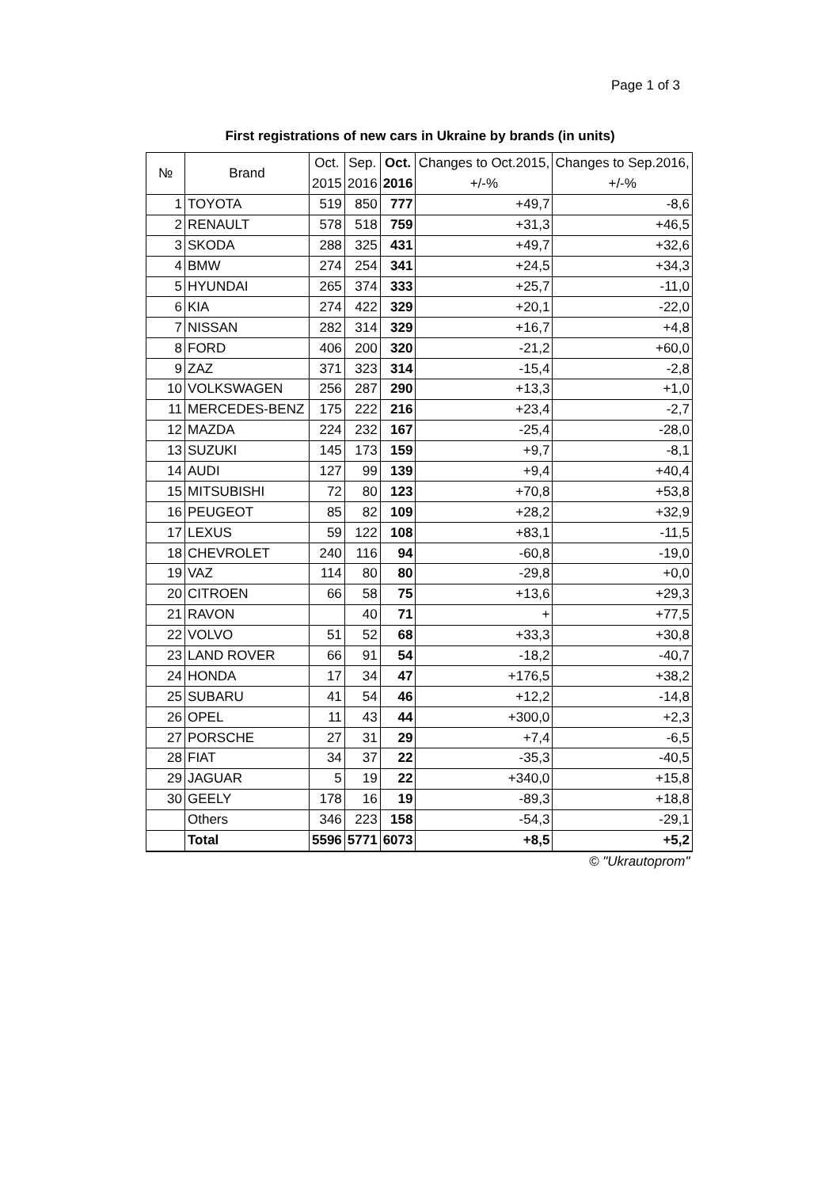Page 1 of 3
First registrations of new cars in Ukraine by brands (in units)
| № | Brand | Oct. 2015 | Sep. 2016 | Oct. 2016 | Changes to Oct.2015, +/-% | Changes to Sep.2016, +/-% |
| --- | --- | --- | --- | --- | --- | --- |
| 1 | TOYOTA | 519 | 850 | 777 | +49,7 | -8,6 |
| 2 | RENAULT | 578 | 518 | 759 | +31,3 | +46,5 |
| 3 | SKODA | 288 | 325 | 431 | +49,7 | +32,6 |
| 4 | BMW | 274 | 254 | 341 | +24,5 | +34,3 |
| 5 | HYUNDAI | 265 | 374 | 333 | +25,7 | -11,0 |
| 6 | KIA | 274 | 422 | 329 | +20,1 | -22,0 |
| 7 | NISSAN | 282 | 314 | 329 | +16,7 | +4,8 |
| 8 | FORD | 406 | 200 | 320 | -21,2 | +60,0 |
| 9 | ZAZ | 371 | 323 | 314 | -15,4 | -2,8 |
| 10 | VOLKSWAGEN | 256 | 287 | 290 | +13,3 | +1,0 |
| 11 | MERCEDES-BENZ | 175 | 222 | 216 | +23,4 | -2,7 |
| 12 | MAZDA | 224 | 232 | 167 | -25,4 | -28,0 |
| 13 | SUZUKI | 145 | 173 | 159 | +9,7 | -8,1 |
| 14 | AUDI | 127 | 99 | 139 | +9,4 | +40,4 |
| 15 | MITSUBISHI | 72 | 80 | 123 | +70,8 | +53,8 |
| 16 | PEUGEOT | 85 | 82 | 109 | +28,2 | +32,9 |
| 17 | LEXUS | 59 | 122 | 108 | +83,1 | -11,5 |
| 18 | CHEVROLET | 240 | 116 | 94 | -60,8 | -19,0 |
| 19 | VAZ | 114 | 80 | 80 | -29,8 | +0,0 |
| 20 | CITROEN | 66 | 58 | 75 | +13,6 | +29,3 |
| 21 | RAVON | | 40 | 71 | + | +77,5 |
| 22 | VOLVO | 51 | 52 | 68 | +33,3 | +30,8 |
| 23 | LAND ROVER | 66 | 91 | 54 | -18,2 | -40,7 |
| 24 | HONDA | 17 | 34 | 47 | +176,5 | +38,2 |
| 25 | SUBARU | 41 | 54 | 46 | +12,2 | -14,8 |
| 26 | OPEL | 11 | 43 | 44 | +300,0 | +2,3 |
| 27 | PORSCHE | 27 | 31 | 29 | +7,4 | -6,5 |
| 28 | FIAT | 34 | 37 | 22 | -35,3 | -40,5 |
| 29 | JAGUAR | 5 | 19 | 22 | +340,0 | +15,8 |
| 30 | GEELY | 178 | 16 | 19 | -89,3 | +18,8 |
| | Others | 346 | 223 | 158 | -54,3 | -29,1 |
| | Total | 5596 | 5771 | 6073 | +8,5 | +5,2 |
| © "Ukrautoprom" | | | | | | |